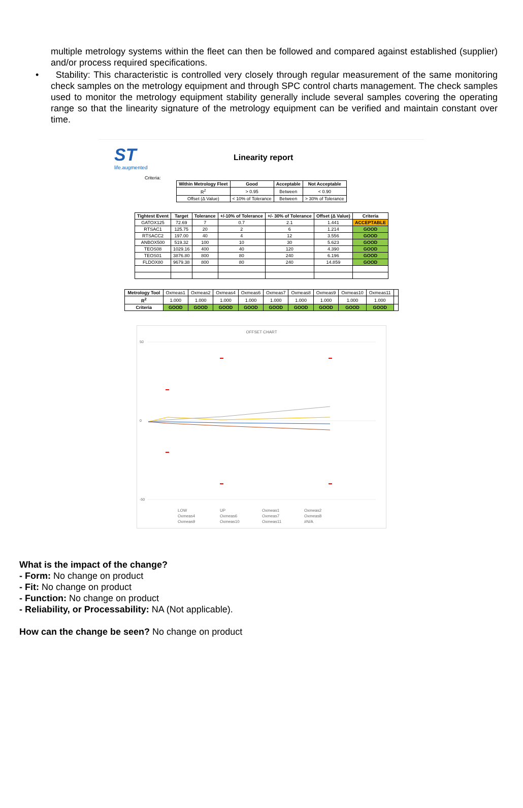multiple metrology systems within the fleet can then be followed and compared against established (supplier) and/or process required specifications.
• Stability: This characteristic is controlled very closely through regular measurement of the same monitoring check samples on the metrology equipment and through SPC control charts management. The check samples used to monitor the metrology equipment stability generally include several samples covering the operating range so that the linearity signature of the metrology equipment can be verified and maintain constant over time.
ST
life.augmented
Linearity report
Criteria:
| Within Metrology Fleet | Good | Acceptable | Not Acceptable |
| --- | --- | --- | --- |
| R<sup>2</sup> | > 0.95 | Between | < 0.90 |
| Offset (Δ Value) | < 10% of Tolerance | Between | > 30% of Tolerance |
| Tightest Event | Target | Tolerance | +/-10% of Tolerance | +/- 30% of Tolerance | Offset (Δ Value) | Criteria |
| --- | --- | --- | --- | --- | --- | --- |
| GATOX125 | 72.69 | 7 | 0.7 | 2.1 | 1.441 | ACCEPTABLE |
| RTSAC1 | 125.75 | 20 | 2 | 6 | 1.214 | GOOD |
| RTSACC2 | 197.00 | 40 | 4 | 12 | 3.556 | GOOD |
| ANBOX500 | 519.32 | 100 | 10 | 30 | 5.623 | GOOD |
| TEOS08 | 1029.16 | 400 | 40 | 120 | 4.390 | GOOD |
| TEOS01 | 3876.80 | 800 | 80 | 240 | 6.196 | GOOD |
| FLDOX80 | 9679.38 | 800 | 80 | 240 | 14.859 | GOOD |
| Metrology Tool | Oxmeas1 | Oxmeas2 | Oxmeas4 | Oxmeas6 | Oxmeas7 | Oxmeas8 | Oxmeas9 | Oxmeas10 | Oxmeas11 | |
| R<sup>2</sup> | 1.000 | 1.000 | 1.000 | 1.000 | 1.000 | 1.000 | 1.000 | 1.000 | 1.000 | |
| Criteria | GOOD | GOOD | GOOD | GOOD | GOOD | GOOD | GOOD | GOOD | GOOD | |
OFFSET CHART
50
0
-50
LOW UP Oxmeas1 Oxmeas2 Oxmeas4 Oxmeas6 Oxmeas7 Oxmeas8 Oxmeas9 Oxmeas10 Oxmeas11 #N/A
What is the impact of the change?
- Form: No change on product
- Fit: No change on product
- Function: No change on product
- Reliability, or Processability: NA (Not applicable).
How can the change be seen? No change on product